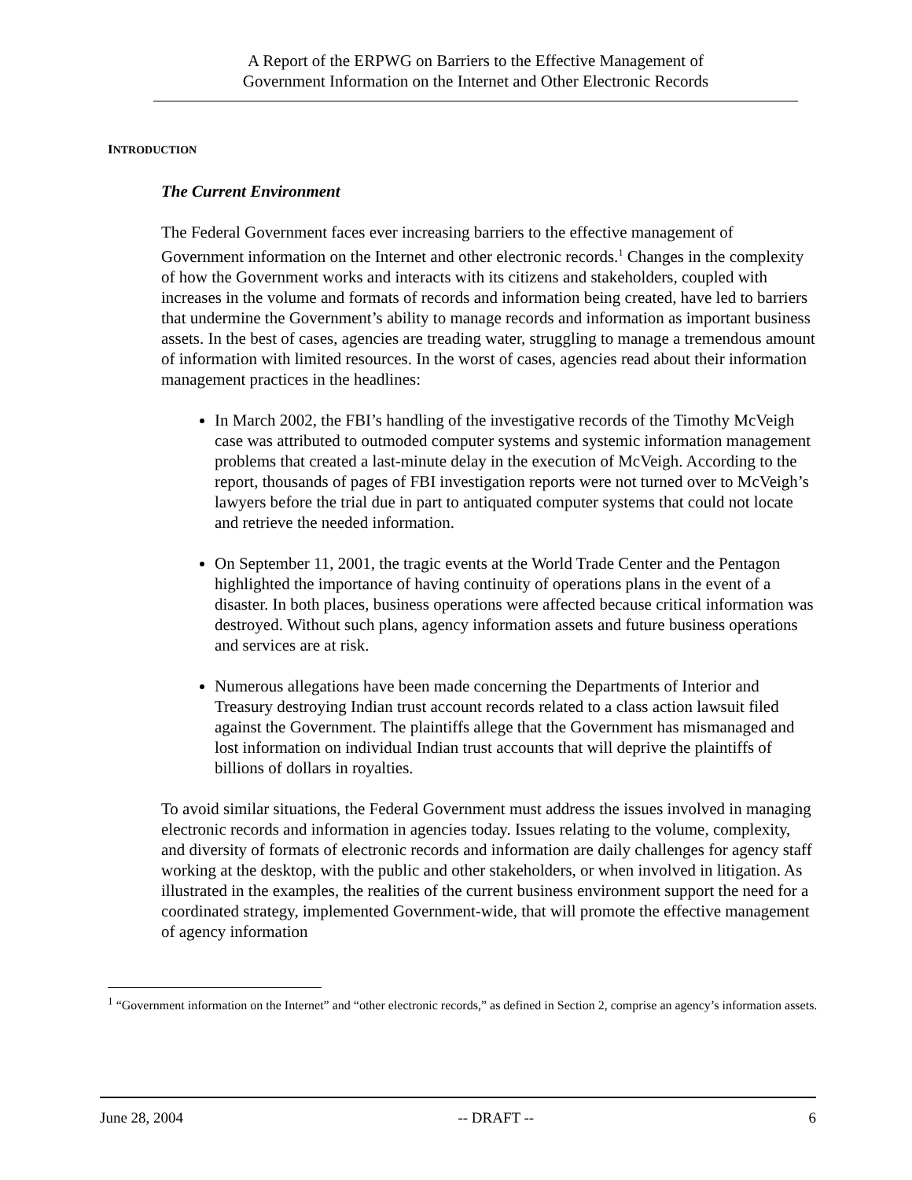A Report of the ERPWG on Barriers to the Effective Management of
Government Information on the Internet and Other Electronic Records
INTRODUCTION
The Current Environment
The Federal Government faces ever increasing barriers to the effective management of Government information on the Internet and other electronic records.<sup>1</sup> Changes in the complexity of how the Government works and interacts with its citizens and stakeholders, coupled with increases in the volume and formats of records and information being created, have led to barriers that undermine the Government’s ability to manage records and information as important business assets. In the best of cases, agencies are treading water, struggling to manage a tremendous amount of information with limited resources. In the worst of cases, agencies read about their information management practices in the headlines:
In March 2002, the FBI’s handling of the investigative records of the Timothy McVeigh case was attributed to outmoded computer systems and systemic information management problems that created a last-minute delay in the execution of McVeigh. According to the report, thousands of pages of FBI investigation reports were not turned over to McVeigh’s lawyers before the trial due in part to antiquated computer systems that could not locate and retrieve the needed information.
On September 11, 2001, the tragic events at the World Trade Center and the Pentagon highlighted the importance of having continuity of operations plans in the event of a disaster. In both places, business operations were affected because critical information was destroyed. Without such plans, agency information assets and future business operations and services are at risk.
Numerous allegations have been made concerning the Departments of Interior and Treasury destroying Indian trust account records related to a class action lawsuit filed against the Government. The plaintiffs allege that the Government has mismanaged and lost information on individual Indian trust accounts that will deprive the plaintiffs of billions of dollars in royalties.
To avoid similar situations, the Federal Government must address the issues involved in managing electronic records and information in agencies today. Issues relating to the volume, complexity, and diversity of formats of electronic records and information are daily challenges for agency staff working at the desktop, with the public and other stakeholders, or when involved in litigation. As illustrated in the examples, the realities of the current business environment support the need for a coordinated strategy, implemented Government-wide, that will promote the effective management of agency information
<sup>1</sup> “Government information on the Internet” and “other electronic records,” as defined in Section 2, comprise an agency’s information assets.
June 28, 2004 -- DRAFT -- 6